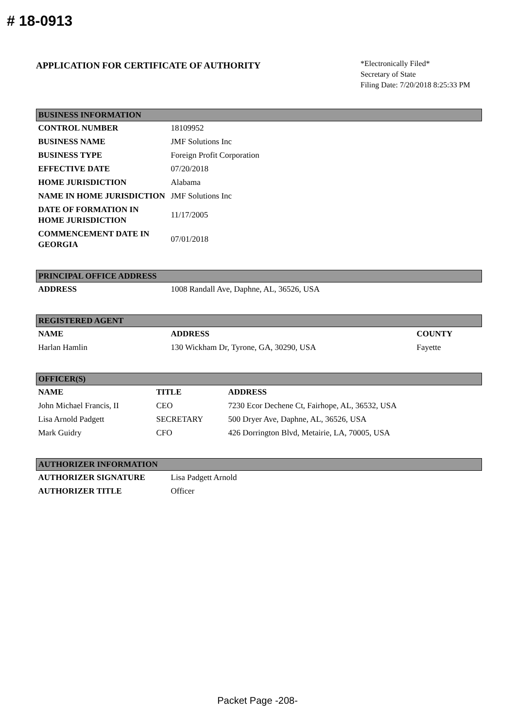# 18-0913
APPLICATION FOR CERTIFICATE OF AUTHORITY
*Electronically Filed*
Secretary of State
Filing Date: 7/20/2018 8:25:33 PM
| BUSINESS INFORMATION | |
| --- | --- |
| CONTROL NUMBER | 18109952 |
| BUSINESS NAME | JMF Solutions Inc |
| BUSINESS TYPE | Foreign Profit Corporation |
| EFFECTIVE DATE | 07/20/2018 |
| HOME JURISDICTION | Alabama |
| NAME IN HOME JURISDICTION | JMF Solutions Inc |
| DATE OF FORMATION IN HOME JURISDICTION | 11/17/2005 |
| COMMENCEMENT DATE IN GEORGIA | 07/01/2018 |
| PRINCIPAL OFFICE ADDRESS | |
| --- | --- |
| ADDRESS | 1008 Randall Ave, Daphne, AL, 36526, USA |
| REGISTERED AGENT | | |
| --- | --- | --- |
| NAME | ADDRESS | COUNTY |
| Harlan Hamlin | 130 Wickham Dr, Tyrone, GA, 30290, USA | Fayette |
| OFFICER(S) | | |
| --- | --- | --- |
| NAME | TITLE | ADDRESS |
| John Michael Francis, II | CEO | 7230 Ecor Dechene Ct, Fairhope, AL, 36532, USA |
| Lisa Arnold Padgett | SECRETARY | 500 Dryer Ave, Daphne, AL, 36526, USA |
| Mark Guidry | CFO | 426 Dorrington Blvd, Metairie, LA, 70005, USA |
| AUTHORIZER INFORMATION | |
| --- | --- |
| AUTHORIZER SIGNATURE | Lisa Padgett Arnold |
| AUTHORIZER TITLE | Officer |
Packet Page -208-